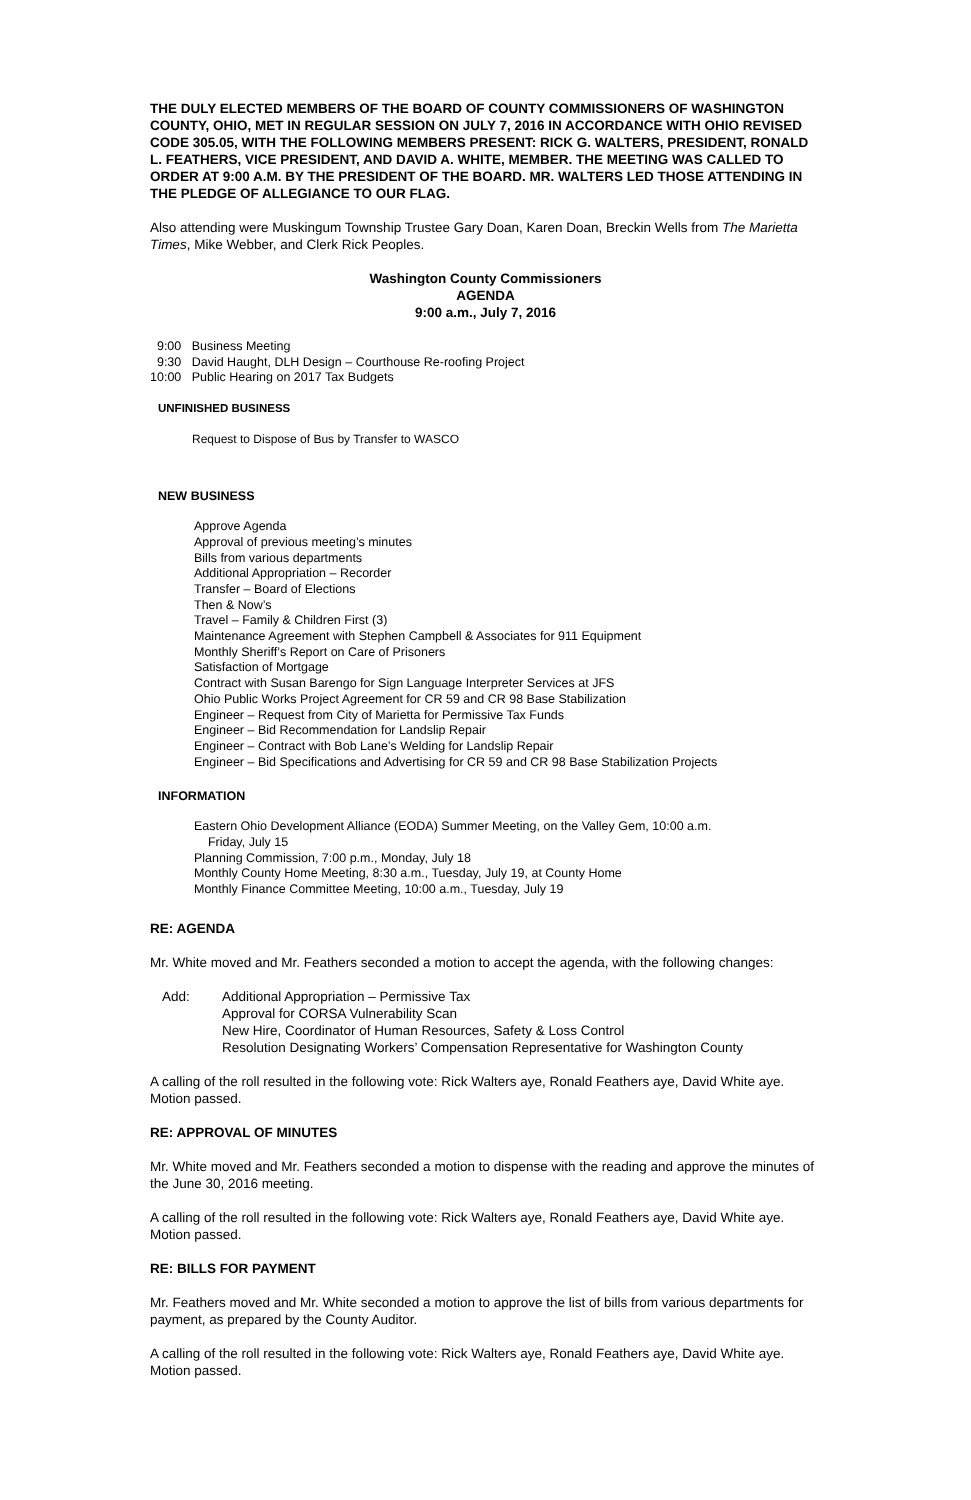THE DULY ELECTED MEMBERS OF THE BOARD OF COUNTY COMMISSIONERS OF WASHINGTON COUNTY, OHIO, MET IN REGULAR SESSION ON JULY 7, 2016 IN ACCORDANCE WITH OHIO REVISED CODE 305.05, WITH THE FOLLOWING MEMBERS PRESENT: RICK G. WALTERS, PRESIDENT, RONALD L. FEATHERS, VICE PRESIDENT, AND DAVID A. WHITE, MEMBER. THE MEETING WAS CALLED TO ORDER AT 9:00 A.M. BY THE PRESIDENT OF THE BOARD. MR. WALTERS LED THOSE ATTENDING IN THE PLEDGE OF ALLEGIANCE TO OUR FLAG.
Also attending were Muskingum Township Trustee Gary Doan, Karen Doan, Breckin Wells from The Marietta Times, Mike Webber, and Clerk Rick Peoples.
Washington County Commissioners
AGENDA
9:00 a.m., July 7, 2016
9:00 Business Meeting
9:30 David Haught, DLH Design – Courthouse Re-roofing Project
10:00 Public Hearing on 2017 Tax Budgets
UNFINISHED BUSINESS
Request to Dispose of Bus by Transfer to WASCO
NEW BUSINESS
Approve Agenda
Approval of previous meeting’s minutes
Bills from various departments
Additional Appropriation – Recorder
Transfer – Board of Elections
Then & Now’s
Travel – Family & Children First (3)
Maintenance Agreement with Stephen Campbell & Associates for 911 Equipment
Monthly Sheriff’s Report on Care of Prisoners
Satisfaction of Mortgage
Contract with Susan Barengo for Sign Language Interpreter Services at JFS
Ohio Public Works Project Agreement for CR 59 and CR 98 Base Stabilization
Engineer – Request from City of Marietta for Permissive Tax Funds
Engineer – Bid Recommendation for Landslip Repair
Engineer – Contract with Bob Lane’s Welding for Landslip Repair
Engineer – Bid Specifications and Advertising for CR 59 and CR 98 Base Stabilization Projects
INFORMATION
Eastern Ohio Development Alliance (EODA) Summer Meeting, on the Valley Gem, 10:00 a.m.
Friday, July 15
Planning Commission, 7:00 p.m., Monday, July 18
Monthly County Home Meeting, 8:30 a.m., Tuesday, July 19, at County Home
Monthly Finance Committee Meeting, 10:00 a.m., Tuesday, July 19
RE: AGENDA
Mr. White moved and Mr. Feathers seconded a motion to accept the agenda, with the following changes:
Add: Additional Appropriation – Permissive Tax
Approval for CORSA Vulnerability Scan
New Hire, Coordinator of Human Resources, Safety & Loss Control
Resolution Designating Workers’ Compensation Representative for Washington County
A calling of the roll resulted in the following vote: Rick Walters aye, Ronald Feathers aye, David White aye. Motion passed.
RE: APPROVAL OF MINUTES
Mr. White moved and Mr. Feathers seconded a motion to dispense with the reading and approve the minutes of the June 30, 2016 meeting.
A calling of the roll resulted in the following vote: Rick Walters aye, Ronald Feathers aye, David White aye. Motion passed.
RE: BILLS FOR PAYMENT
Mr. Feathers moved and Mr. White seconded a motion to approve the list of bills from various departments for payment, as prepared by the County Auditor.
A calling of the roll resulted in the following vote: Rick Walters aye, Ronald Feathers aye, David White aye. Motion passed.